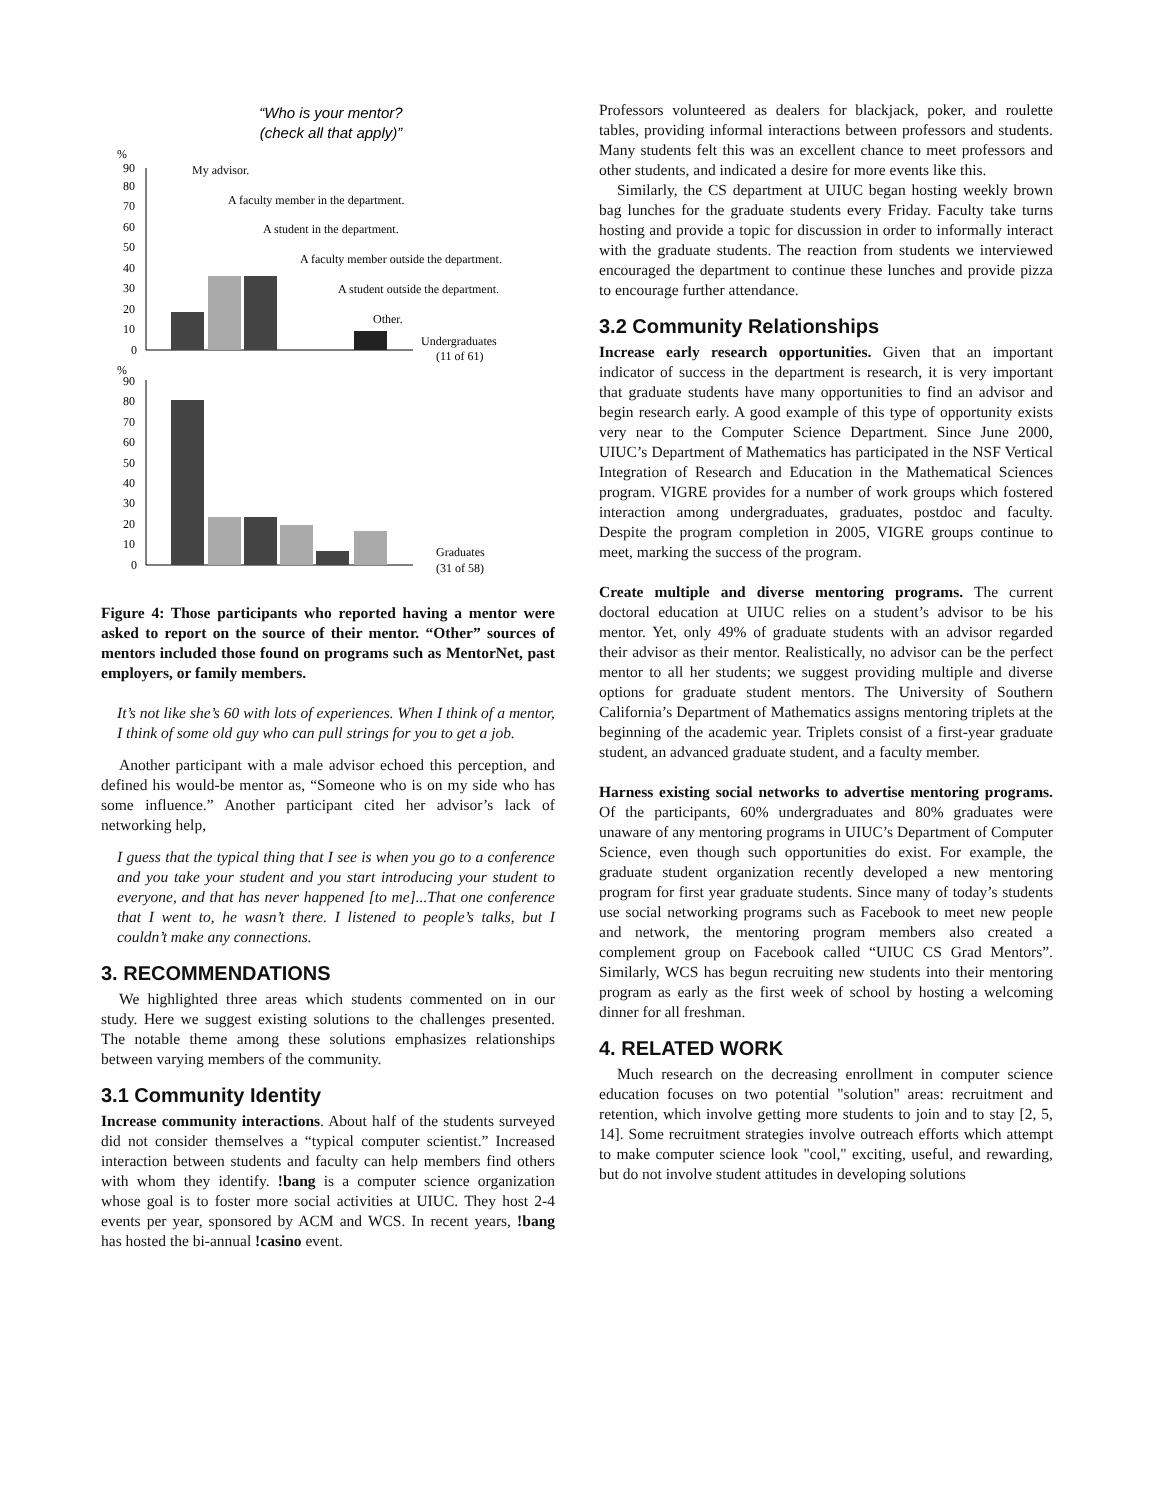“Who is your mentor?
(check all that apply)”
%
90
80
70
60
50
40
30
20
10
0
%
90
80
70
60
50
40
30
20
10
0
My advisor.
A faculty member in the department.
A student in the department.
A faculty member outside the department.
A student outside the department.
Other.
Undergraduates
(11 of 61)
Graduates
(31 of 58)
Figure 4: Those participants who reported having a mentor were asked to report on the source of their mentor. “Other” sources of mentors included those found on programs such as MentorNet, past employers, or family members.
It’s not like she’s 60 with lots of experiences. When I think of a mentor, I think of some old guy who can pull strings for you to get a job.
Another participant with a male advisor echoed this perception, and defined his would-be mentor as, “Someone who is on my side who has some influence.” Another participant cited her advisor’s lack of networking help,
I guess that the typical thing that I see is when you go to a conference and you take your student and you start introducing your student to everyone, and that has never happened [to me]...That one conference that I went to, he wasn’t there. I listened to people’s talks, but I couldn’t make any connections.
3. RECOMMENDATIONS
We highlighted three areas which students commented on in our study. Here we suggest existing solutions to the challenges presented. The notable theme among these solutions emphasizes relationships between varying members of the community.
3.1 Community Identity
Increase community interactions. About half of the students surveyed did not consider themselves a “typical computer scientist.” Increased interaction between students and faculty can help members find others with whom they identify. !bang is a computer science organization whose goal is to foster more social activities at UIUC. They host 2-4 events per year, sponsored by ACM and WCS. In recent years, !bang has hosted the bi-annual !casino event.
Professors volunteered as dealers for blackjack, poker, and roulette tables, providing informal interactions between professors and students. Many students felt this was an excellent chance to meet professors and other students, and indicated a desire for more events like this.
Similarly, the CS department at UIUC began hosting weekly brown bag lunches for the graduate students every Friday. Faculty take turns hosting and provide a topic for discussion in order to informally interact with the graduate students. The reaction from students we interviewed encouraged the department to continue these lunches and provide pizza to encourage further attendance.
3.2 Community Relationships
Increase early research opportunities. Given that an important indicator of success in the department is research, it is very important that graduate students have many opportunities to find an advisor and begin research early. A good example of this type of opportunity exists very near to the Computer Science Department. Since June 2000, UIUC’s Department of Mathematics has participated in the NSF Vertical Integration of Research and Education in the Mathematical Sciences program. VIGRE provides for a number of work groups which fostered interaction among undergraduates, graduates, postdoc and faculty. Despite the program completion in 2005, VIGRE groups continue to meet, marking the success of the program.
Create multiple and diverse mentoring programs. The current doctoral education at UIUC relies on a student’s advisor to be his mentor. Yet, only 49% of graduate students with an advisor regarded their advisor as their mentor. Realistically, no advisor can be the perfect mentor to all her students; we suggest providing multiple and diverse options for graduate student mentors. The University of Southern California’s Department of Mathematics assigns mentoring triplets at the beginning of the academic year. Triplets consist of a first-year graduate student, an advanced graduate student, and a faculty member.
Harness existing social networks to advertise mentoring programs. Of the participants, 60% undergraduates and 80% graduates were unaware of any mentoring programs in UIUC’s Department of Computer Science, even though such opportunities do exist. For example, the graduate student organization recently developed a new mentoring program for first year graduate students. Since many of today’s students use social networking programs such as Facebook to meet new people and network, the mentoring program members also created a complement group on Facebook called “UIUC CS Grad Mentors”. Similarly, WCS has begun recruiting new students into their mentoring program as early as the first week of school by hosting a welcoming dinner for all freshman.
4. RELATED WORK
Much research on the decreasing enrollment in computer science education focuses on two potential "solution" areas: recruitment and retention, which involve getting more students to join and to stay [2, 5, 14]. Some recruitment strategies involve outreach efforts which attempt to make computer science look "cool," exciting, useful, and rewarding, but do not involve student attitudes in developing solutions